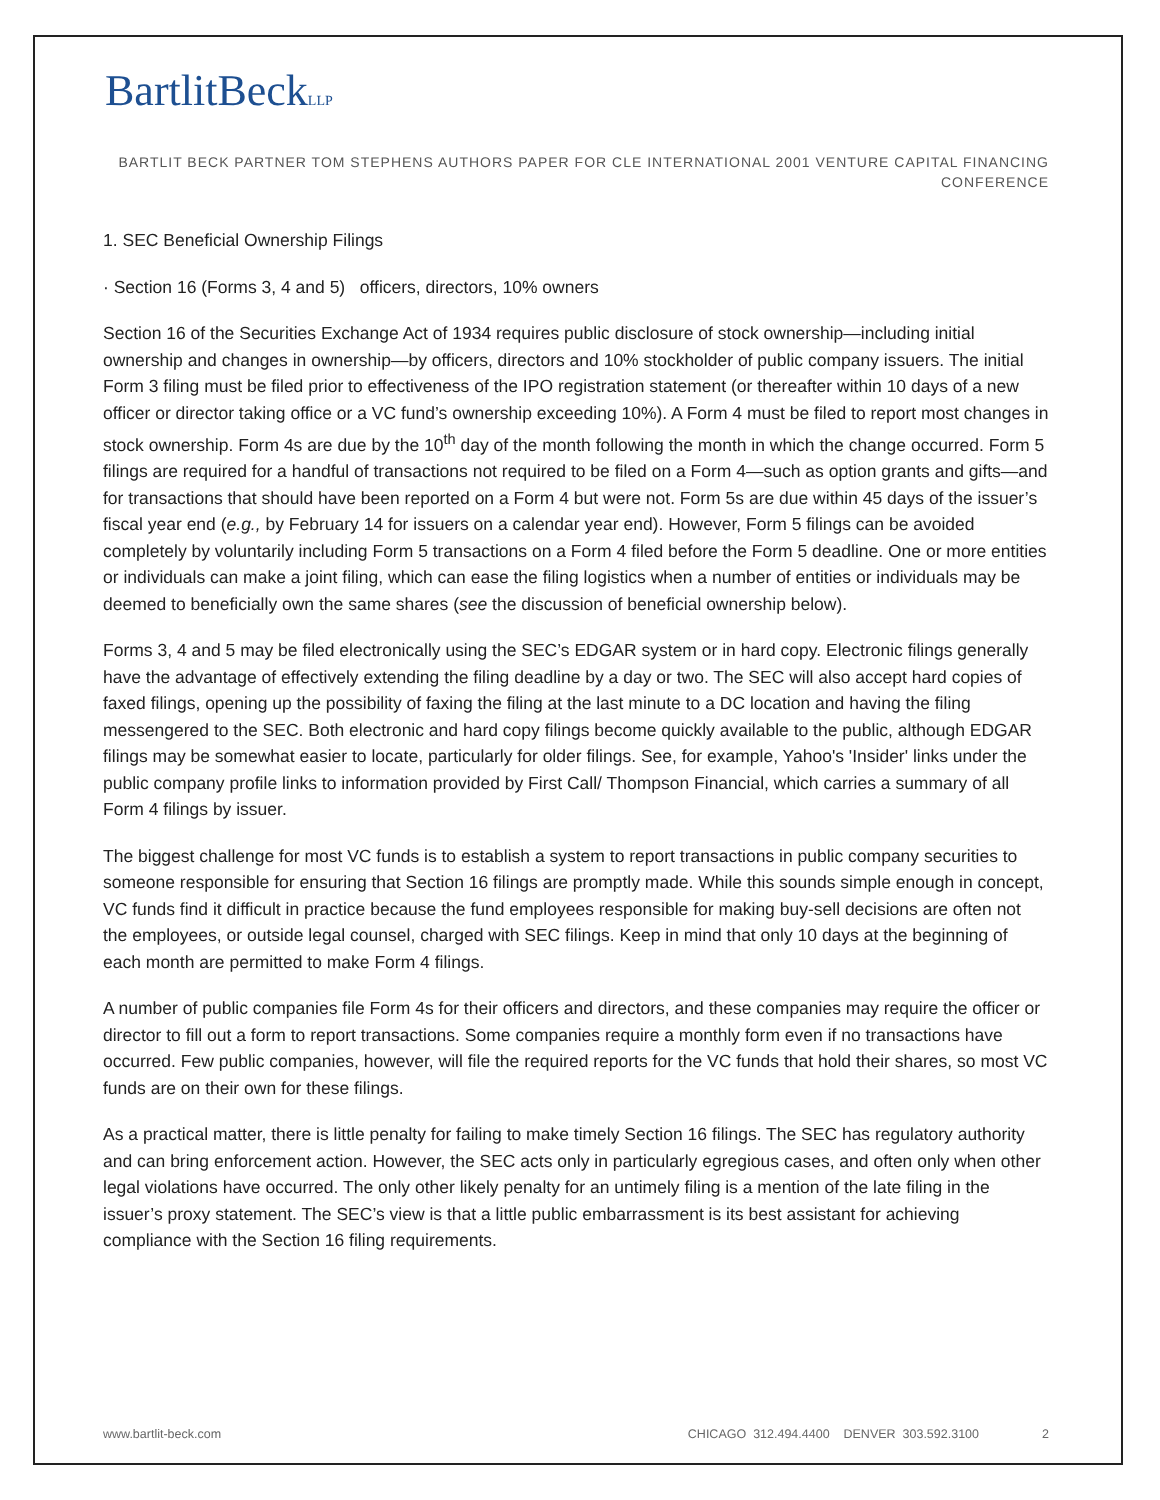BartlitBeckLLP
BARTLIT BECK PARTNER TOM STEPHENS AUTHORS PAPER FOR CLE INTERNATIONAL 2001 VENTURE CAPITAL FINANCING CONFERENCE
1. SEC Beneficial Ownership Filings
· Section 16 (Forms 3, 4 and 5) officers, directors, 10% owners
Section 16 of the Securities Exchange Act of 1934 requires public disclosure of stock ownership—including initial ownership and changes in ownership—by officers, directors and 10% stockholder of public company issuers. The initial Form 3 filing must be filed prior to effectiveness of the IPO registration statement (or thereafter within 10 days of a new officer or director taking office or a VC fund’s ownership exceeding 10%). A Form 4 must be filed to report most changes in stock ownership. Form 4s are due by the 10<sup>th</sup> day of the month following the month in which the change occurred. Form 5 filings are required for a handful of transactions not required to be filed on a Form 4—such as option grants and gifts—and for transactions that should have been reported on a Form 4 but were not. Form 5s are due within 45 days of the issuer’s fiscal year end (e.g., by February 14 for issuers on a calendar year end). However, Form 5 filings can be avoided completely by voluntarily including Form 5 transactions on a Form 4 filed before the Form 5 deadline. One or more entities or individuals can make a joint filing, which can ease the filing logistics when a number of entities or individuals may be deemed to beneficially own the same shares (see the discussion of beneficial ownership below).
Forms 3, 4 and 5 may be filed electronically using the SEC’s EDGAR system or in hard copy. Electronic filings generally have the advantage of effectively extending the filing deadline by a day or two. The SEC will also accept hard copies of faxed filings, opening up the possibility of faxing the filing at the last minute to a DC location and having the filing messengered to the SEC. Both electronic and hard copy filings become quickly available to the public, although EDGAR filings may be somewhat easier to locate, particularly for older filings. See, for example, Yahoo's 'Insider' links under the public company profile links to information provided by First Call/ Thompson Financial, which carries a summary of all Form 4 filings by issuer.
The biggest challenge for most VC funds is to establish a system to report transactions in public company securities to someone responsible for ensuring that Section 16 filings are promptly made. While this sounds simple enough in concept, VC funds find it difficult in practice because the fund employees responsible for making buy-sell decisions are often not the employees, or outside legal counsel, charged with SEC filings. Keep in mind that only 10 days at the beginning of each month are permitted to make Form 4 filings.
A number of public companies file Form 4s for their officers and directors, and these companies may require the officer or director to fill out a form to report transactions. Some companies require a monthly form even if no transactions have occurred. Few public companies, however, will file the required reports for the VC funds that hold their shares, so most VC funds are on their own for these filings.
As a practical matter, there is little penalty for failing to make timely Section 16 filings. The SEC has regulatory authority and can bring enforcement action. However, the SEC acts only in particularly egregious cases, and often only when other legal violations have occurred. The only other likely penalty for an untimely filing is a mention of the late filing in the issuer’s proxy statement. The SEC’s view is that a little public embarrassment is its best assistant for achieving compliance with the Section 16 filing requirements.
www.bartlit-beck.com CHICAGO 312.494.4400 DENVER 303.592.3100 2